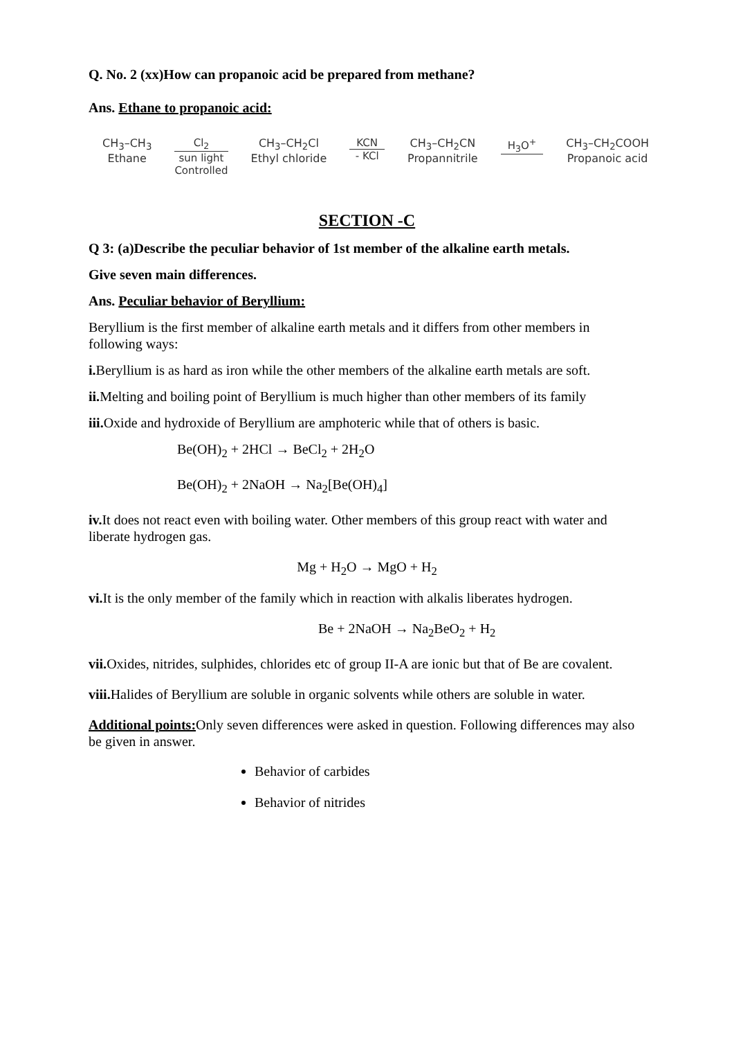Q. No. 2 (xx)How can propanoic acid be prepared from methane?
Ans. Ethane to propanoic acid:
CH<sub>3</sub>–CH<sub>3</sub>
Ethane
Cl<sub>2</sub>
sun light
Controlled
CH<sub>3</sub>–CH<sub>2</sub>Cl
Ethyl chloride
KCN
- KCl
CH<sub>3</sub>–CH<sub>2</sub>CN
Propannitrile
H<sub>3</sub>O<sup>+</sup> CH<sub>3</sub>–CH<sub>2</sub>COOH
Propanoic acid
SECTION -C
Q 3: (a)Describe the peculiar behavior of 1st member of the alkaline earth metals.
Give seven main differences.
Ans. Peculiar behavior of Beryllium:
Beryllium is the first member of alkaline earth metals and it differs from other members in following ways:
i. Beryllium is as hard as iron while the other members of the alkaline earth metals are soft.
ii. Melting and boiling point of Beryllium is much higher than other members of its family
iii. Oxide and hydroxide of Beryllium are amphoteric while that of others is basic.
Be(OH)<sub>2</sub> + 2HCl → BeCl<sub>2</sub> + 2H<sub>2</sub>O
Be(OH)<sub>2</sub> + 2NaOH → Na<sub>2</sub>[Be(OH)<sub>4</sub>]
iv. It does not react even with boiling water. Other members of this group react with water and liberate hydrogen gas.
Mg + H<sub>2</sub>O → MgO + H<sub>2</sub>
vi. It is the only member of the family which in reaction with alkalis liberates hydrogen.
Be + 2NaOH → Na<sub>2</sub>BeO<sub>2</sub> + H<sub>2</sub>
vii. Oxides, nitrides, sulphides, chlorides etc of group II-A are ionic but that of Be are covalent.
viii. Halides of Beryllium are soluble in organic solvents while others are soluble in water.
Additional points: Only seven differences were asked in question. Following differences may also be given in answer.
Behavior of carbides
Behavior of nitrides